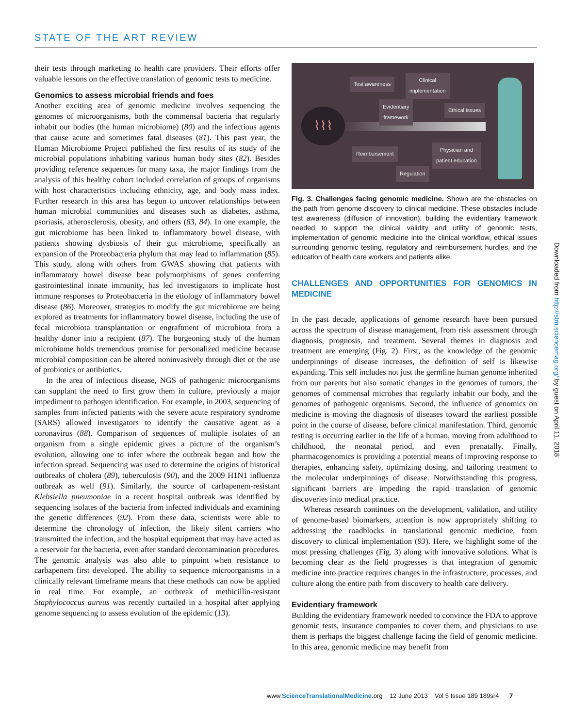STATE OF THE ART REVIEW
their tests through marketing to health care providers. Their efforts offer valuable lessons on the effective translation of genomic tests to medicine.
Genomics to assess microbial friends and foes
Another exciting area of genomic medicine involves sequencing the genomes of microorganisms, both the commensal bacteria that regularly inhabit our bodies (the human microbiome) (80) and the infectious agents that cause acute and sometimes fatal diseases (81). This past year, the Human Microbiome Project published the first results of its study of the microbial populations inhabiting various human body sites (82). Besides providing reference sequences for many taxa, the major findings from the analysis of this healthy cohort included correlation of groups of organisms with host characteristics including ethnicity, age, and body mass index. Further research in this area has begun to uncover relationships between human microbial communities and diseases such as diabetes, asthma, psoriasis, atherosclerosis, obesity, and others (83, 84). In one example, the gut microbiome has been linked to inflammatory bowel disease, with patients showing dysbiosis of their gut microbiome, specifically an expansion of the Proteobacteria phylum that may lead to inflammation (85). This study, along with others from GWAS showing that patients with inflammatory bowel disease bear polymorphisms of genes conferring gastrointestinal innate immunity, has led investigators to implicate host immune responses to Proteobacteria in the etiology of inflammatory bowel disease (86). Moreover, strategies to modify the gut microbiome are being explored as treatments for inflammatory bowel disease, including the use of fecal microbiota transplantation or engraftment of microbiota from a healthy donor into a recipient (87). The burgeoning study of the human microbiome holds tremendous promise for personalized medicine because microbial composition can be altered noninvasively through diet or the use of probiotics or antibiotics.
In the area of infectious disease, NGS of pathogenic microorganisms can supplant the need to first grow them in culture, previously a major impediment to pathogen identification. For example, in 2003, sequencing of samples from infected patients with the severe acute respiratory syndrome (SARS) allowed investigators to identify the causative agent as a coronavirus (88). Comparison of sequences of multiple isolates of an organism from a single epidemic gives a picture of the organism’s evolution, allowing one to infer where the outbreak began and how the infection spread. Sequencing was used to determine the origins of historical outbreaks of cholera (89), tuberculosis (90), and the 2009 H1N1 influenza outbreak as well (91). Similarly, the source of carbapenem-resistant Klebsiella pneumoniae in a recent hospital outbreak was identified by sequencing isolates of the bacteria from infected individuals and examining the genetic differences (92). From these data, scientists were able to determine the chronology of infection, the likely silent carriers who transmitted the infection, and the hospital equipment that may have acted as a reservoir for the bacteria, even after standard decontamination procedures. The genomic analysis was also able to pinpoint when resistance to carbapenem first developed. The ability to sequence microorganisms in a clinically relevant timeframe means that these methods can now be applied in real time. For example, an outbreak of methicillin-resistant Staphylococcus aureus was recently curtailed in a hospital after applying genome sequencing to assess evolution of the epidemic (13).
⌇⌇⌇
Test awareness
Clinical
implementation
Evidentiary
framework
Ethical issues
Reimbursement
Physician and
patient education
Regulation
Fig. 3. Challenges facing genomic medicine. Shown are the obstacles on the path from genome discovery to clinical medicine. These obstacles include test awareness (diffusion of innovation), building the evidentiary framework needed to support the clinical validity and utility of genomic tests, implementation of genomic medicine into the clinical workflow, ethical issues surrounding genomic testing, regulatory and reimbursement hurdles, and the education of health care workers and patients alike.
CHALLENGES AND OPPORTUNITIES FOR GENOMICS IN MEDICINE
In the past decade, applications of genome research have been pursued across the spectrum of disease management, from risk assessment through diagnosis, prognosis, and treatment. Several themes in diagnosis and treatment are emerging (Fig. 2). First, as the knowledge of the genomic underpinnings of disease increases, the definition of self is likewise expanding. This self includes not just the germline human genome inherited from our parents but also somatic changes in the genomes of tumors, the genomes of commensal microbes that regularly inhabit our body, and the genomes of pathogenic organisms. Second, the influence of genomics on medicine is moving the diagnosis of diseases toward the earliest possible point in the course of disease, before clinical manifestation. Third, genomic testing is occurring earlier in the life of a human, moving from adulthood to childhood, the neonatal period, and even prenatally. Finally, pharmacogenomics is providing a potential means of improving response to therapies, enhancing safety, optimizing dosing, and tailoring treatment to the molecular underpinnings of disease. Notwithstanding this progress, significant barriers are impeding the rapid translation of genomic discoveries into medical practice.
Whereas research continues on the development, validation, and utility of genome-based biomarkers, attention is now appropriately shifting to addressing the roadblocks in translational genomic medicine, from discovery to clinical implementation (93). Here, we highlight some of the most pressing challenges (Fig. 3) along with innovative solutions. What is becoming clear as the field progresses is that integration of genomic medicine into practice requires changes in the infrastructure, processes, and culture along the entire path from discovery to health care delivery.
Evidentiary framework
Building the evidentiary framework needed to convince the FDA to approve genomic tests, insurance companies to cover them, and physicians to use them is perhaps the biggest challenge facing the field of genomic medicine. In this area, genomic medicine may benefit from
Downloaded from http://stm.sciencemag.org/ by guest on April 11, 2018
www.ScienceTranslationalMedicine.org 12 June 2013 Vol 5 Issue 189 189sr4 7